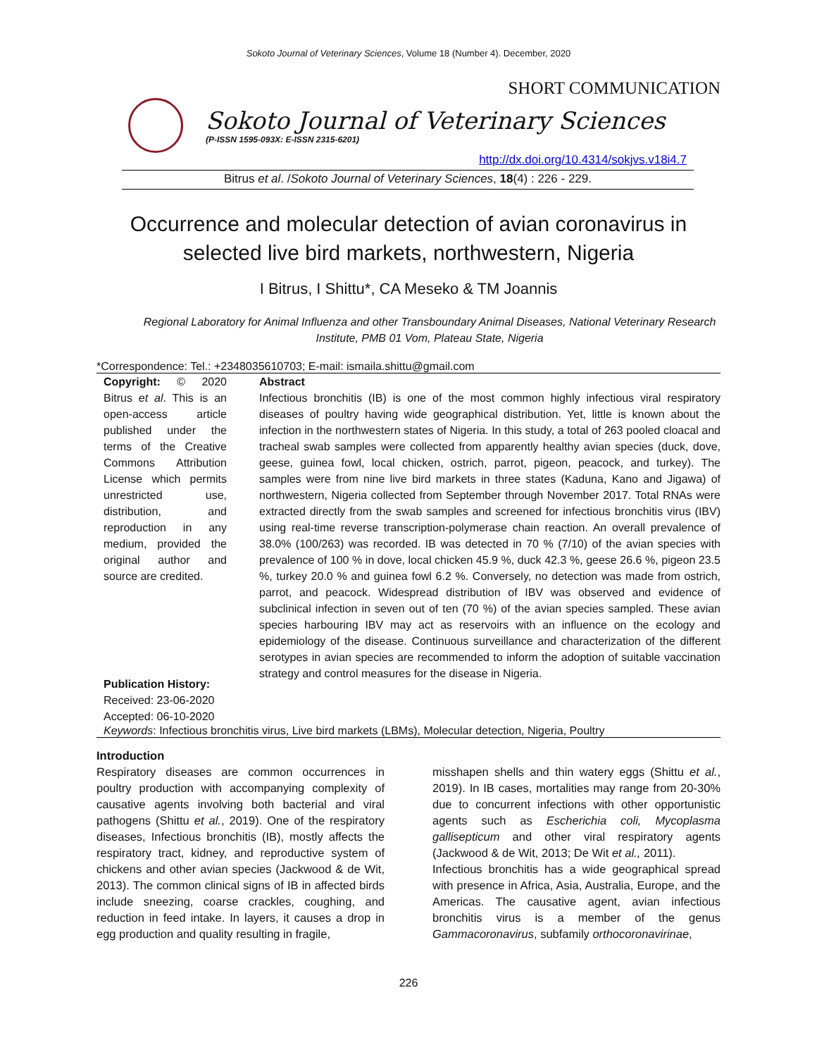Sokoto Journal of Veterinary Sciences, Volume 18 (Number 4). December, 2020
SHORT COMMUNICATION
Sokoto Journal of Veterinary Sciences
(P-ISSN 1595-093X: E-ISSN 2315-6201)
http://dx.doi.org/10.4314/sokjvs.v18i4.7
Bitrus et al. /Sokoto Journal of Veterinary Sciences, 18(4) : 226 - 229.
Occurrence and molecular detection of avian coronavirus in selected live bird markets, northwestern, Nigeria
I Bitrus, I Shittu*, CA Meseko & TM Joannis
Regional Laboratory for Animal Influenza and other Transboundary Animal Diseases, National Veterinary Research Institute, PMB 01 Vom, Plateau State, Nigeria
*Correspondence: Tel.: +2348035610703; E-mail: ismaila.shittu@gmail.com
Copyright: © 2020 Bitrus et al. This is an open-access article published under the terms of the Creative Commons Attribution License which permits unrestricted use, distribution, and reproduction in any medium, provided the original author and source are credited.
Publication History:
Received: 23-06-2020
Accepted: 06-10-2020
Abstract
Infectious bronchitis (IB) is one of the most common highly infectious viral respiratory diseases of poultry having wide geographical distribution. Yet, little is known about the infection in the northwestern states of Nigeria. In this study, a total of 263 pooled cloacal and tracheal swab samples were collected from apparently healthy avian species (duck, dove, geese, guinea fowl, local chicken, ostrich, parrot, pigeon, peacock, and turkey). The samples were from nine live bird markets in three states (Kaduna, Kano and Jigawa) of northwestern, Nigeria collected from September through November 2017. Total RNAs were extracted directly from the swab samples and screened for infectious bronchitis virus (IBV) using real-time reverse transcription-polymerase chain reaction. An overall prevalence of 38.0% (100/263) was recorded. IB was detected in 70 % (7/10) of the avian species with prevalence of 100 % in dove, local chicken 45.9 %, duck 42.3 %, geese 26.6 %, pigeon 23.5 %, turkey 20.0 % and guinea fowl 6.2 %. Conversely, no detection was made from ostrich, parrot, and peacock. Widespread distribution of IBV was observed and evidence of subclinical infection in seven out of ten (70 %) of the avian species sampled. These avian species harbouring IBV may act as reservoirs with an influence on the ecology and epidemiology of the disease. Continuous surveillance and characterization of the different serotypes in avian species are recommended to inform the adoption of suitable vaccination strategy and control measures for the disease in Nigeria.
Keywords: Infectious bronchitis virus, Live bird markets (LBMs), Molecular detection, Nigeria, Poultry
Introduction
Respiratory diseases are common occurrences in poultry production with accompanying complexity of causative agents involving both bacterial and viral pathogens (Shittu et al., 2019). One of the respiratory diseases, Infectious bronchitis (IB), mostly affects the respiratory tract, kidney, and reproductive system of chickens and other avian species (Jackwood & de Wit, 2013). The common clinical signs of IB in affected birds include sneezing, coarse crackles, coughing, and reduction in feed intake. In layers, it causes a drop in egg production and quality resulting in fragile,
misshapen shells and thin watery eggs (Shittu et al., 2019). In IB cases, mortalities may range from 20-30% due to concurrent infections with other opportunistic agents such as Escherichia coli, Mycoplasma gallisepticum and other viral respiratory agents (Jackwood & de Wit, 2013; De Wit et al., 2011).
Infectious bronchitis has a wide geographical spread with presence in Africa, Asia, Australia, Europe, and the Americas. The causative agent, avian infectious bronchitis virus is a member of the genus Gammacoronavirus, subfamily orthocoronavirinae,
226